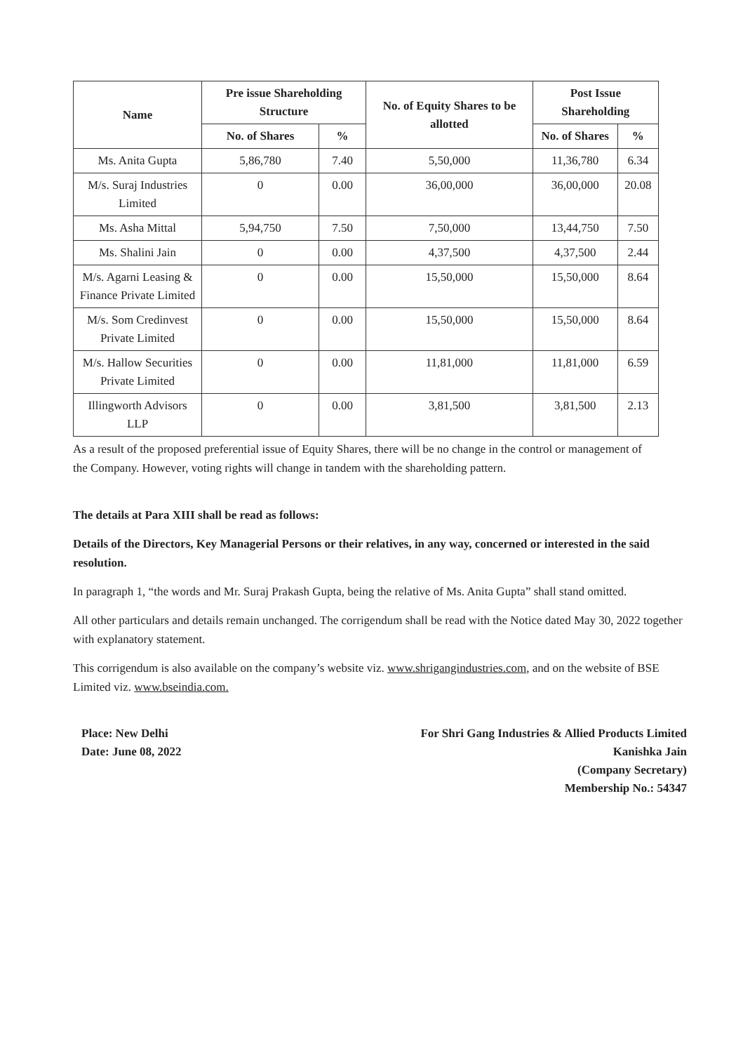| Name | Pre issue Shareholding Structure | | No. of Equity Shares to be allotted | Post Issue Shareholding | |
| --- | --- | --- | --- | --- | --- |
| | No. of Shares | % | | No. of Shares | % |
| Ms. Anita Gupta | 5,86,780 | 7.40 | 5,50,000 | 11,36,780 | 6.34 |
| M/s. Suraj Industries Limited | 0 | 0.00 | 36,00,000 | 36,00,000 | 20.08 |
| Ms. Asha Mittal | 5,94,750 | 7.50 | 7,50,000 | 13,44,750 | 7.50 |
| Ms. Shalini Jain | 0 | 0.00 | 4,37,500 | 4,37,500 | 2.44 |
| M/s. Agarni Leasing & Finance Private Limited | 0 | 0.00 | 15,50,000 | 15,50,000 | 8.64 |
| M/s. Som Credinvest Private Limited | 0 | 0.00 | 15,50,000 | 15,50,000 | 8.64 |
| M/s. Hallow Securities Private Limited | 0 | 0.00 | 11,81,000 | 11,81,000 | 6.59 |
| Illingworth Advisors LLP | 0 | 0.00 | 3,81,500 | 3,81,500 | 2.13 |
As a result of the proposed preferential issue of Equity Shares, there will be no change in the control or management of the Company. However, voting rights will change in tandem with the shareholding pattern.
The details at Para XIII shall be read as follows:
Details of the Directors, Key Managerial Persons or their relatives, in any way, concerned or interested in the said resolution.
In paragraph 1, “the words and Mr. Suraj Prakash Gupta, being the relative of Ms. Anita Gupta” shall stand omitted.
All other particulars and details remain unchanged. The corrigendum shall be read with the Notice dated May 30, 2022 together with explanatory statement.
This corrigendum is also available on the company’s website viz. www.shrigangindustries.com, and on the website of BSE Limited viz. www.bseindia.com.
Place: New Delhi
Date: June 08, 2022
For Shri Gang Industries & Allied Products Limited
Kanishka Jain
(Company Secretary)
Membership No.: 54347